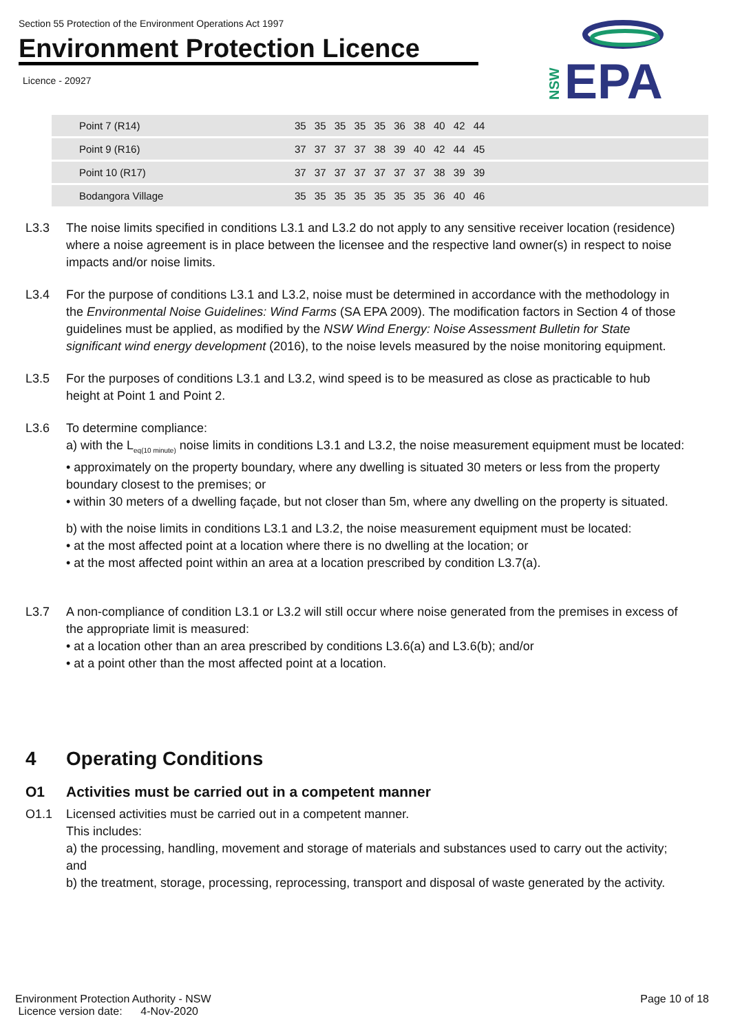Section 55 Protection of the Environment Operations Act 1997
Environment Protection Licence
Licence - 20927
EPA
NSW
| Point 7 (R14) | 35 35 35 35 35 36 38 40 42 44 |
| Point 9 (R16) | 37 37 37 37 38 39 40 42 44 45 |
| Point 10 (R17) | 37 37 37 37 37 37 37 38 39 39 |
| Bodangora Village | 35 35 35 35 35 35 35 36 40 46 |
L3.3 The noise limits specified in conditions L3.1 and L3.2 do not apply to any sensitive receiver location (residence) where a noise agreement is in place between the licensee and the respective land owner(s) in respect to noise impacts and/or noise limits.
L3.4 For the purpose of conditions L3.1 and L3.2, noise must be determined in accordance with the methodology in the Environmental Noise Guidelines: Wind Farms (SA EPA 2009). The modification factors in Section 4 of those guidelines must be applied, as modified by the NSW Wind Energy: Noise Assessment Bulletin for State significant wind energy development (2016), to the noise levels measured by the noise monitoring equipment.
L3.5 For the purposes of conditions L3.1 and L3.2, wind speed is to be measured as close as practicable to hub height at Point 1 and Point 2.
L3.6 To determine compliance:
a) with the L<sub>eq(10 minute)</sub> noise limits in conditions L3.1 and L3.2, the noise measurement equipment must be located:
• approximately on the property boundary, where any dwelling is situated 30 meters or less from the property boundary closest to the premises; or
• within 30 meters of a dwelling façade, but not closer than 5m, where any dwelling on the property is situated.
b) with the noise limits in conditions L3.1 and L3.2, the noise measurement equipment must be located:
• at the most affected point at a location where there is no dwelling at the location; or
• at the most affected point within an area at a location prescribed by condition L3.7(a).
L3.7 A non-compliance of condition L3.1 or L3.2 will still occur where noise generated from the premises in excess of the appropriate limit is measured:
• at a location other than an area prescribed by conditions L3.6(a) and L3.6(b); and/or
• at a point other than the most affected point at a location.
4 Operating Conditions
O1 Activities must be carried out in a competent manner
O1.1 Licensed activities must be carried out in a competent manner.
This includes:
a) the processing, handling, movement and storage of materials and substances used to carry out the activity; and
b) the treatment, storage, processing, reprocessing, transport and disposal of waste generated by the activity.
Environment Protection Authority - NSW
Licence version date: 4-Nov-2020
Page 10 of 18